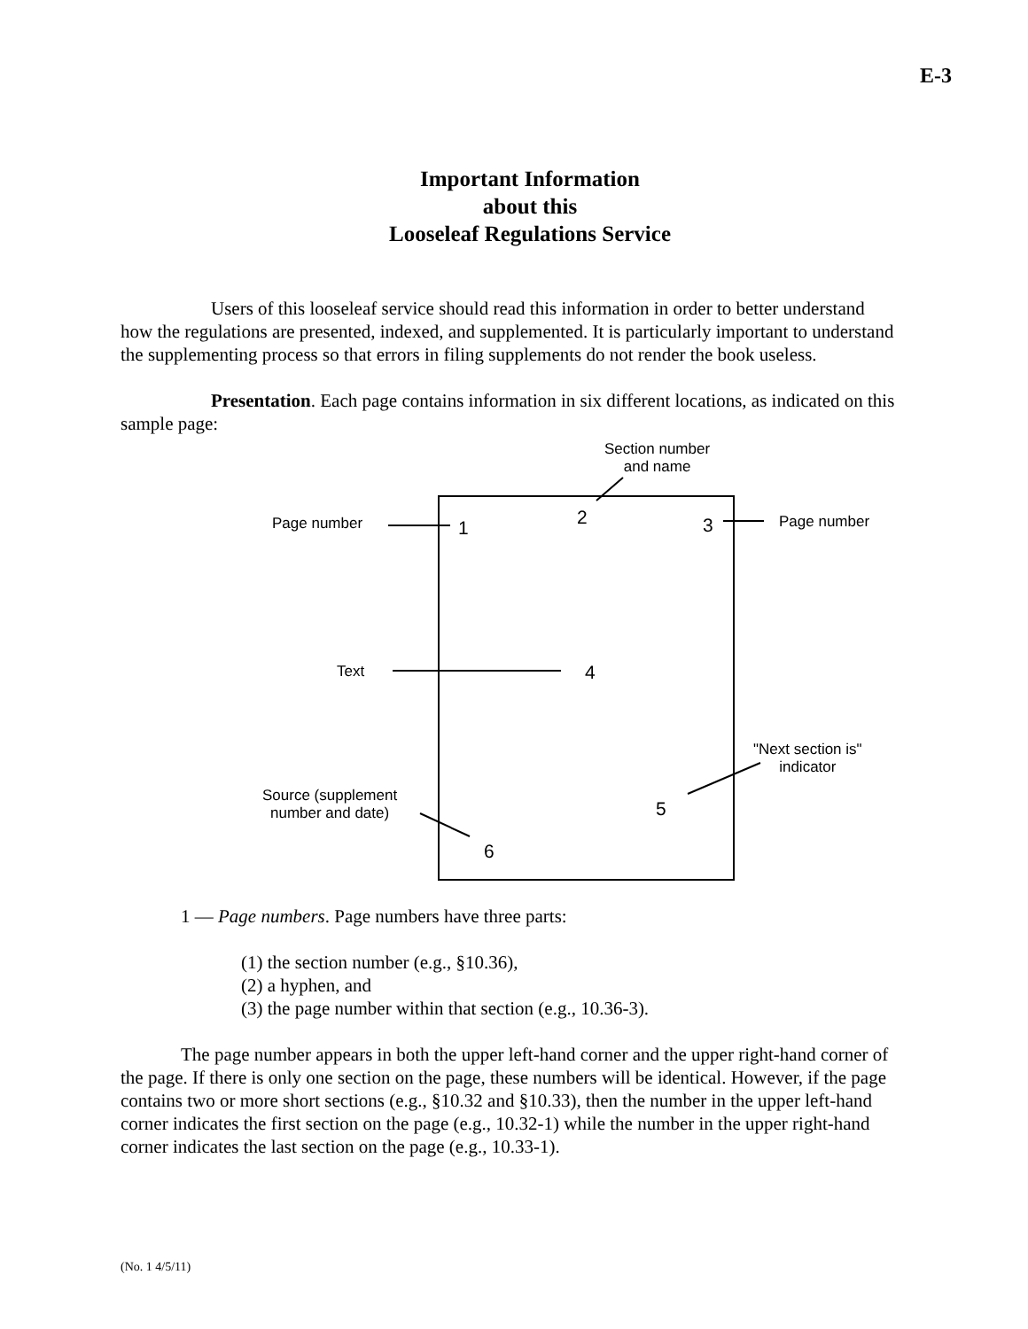E-3
Important Information
about this
Looseleaf Regulations Service
Users of this looseleaf service should read this information in order to better understand how the regulations are presented, indexed, and supplemented. It is particularly important to understand the supplementing process so that errors in filing supplements do not render the book useless.
Presentation. Each page contains information in six different locations, as indicated on this sample page:
Section number
and name
Page number 1 2 3 Page number
Text 4
"Next section is"
indicator
Source (supplement
number and date)
5
6
1 — Page numbers. Page numbers have three parts:
(1) the section number (e.g., §10.36),
(2) a hyphen, and
(3) the page number within that section (e.g., 10.36-3).
The page number appears in both the upper left-hand corner and the upper right-hand corner of the page. If there is only one section on the page, these numbers will be identical. However, if the page contains two or more short sections (e.g., §10.32 and §10.33), then the number in the upper left-hand corner indicates the first section on the page (e.g., 10.32-1) while the number in the upper right-hand corner indicates the last section on the page (e.g., 10.33-1).
(No. 1 4/5/11)